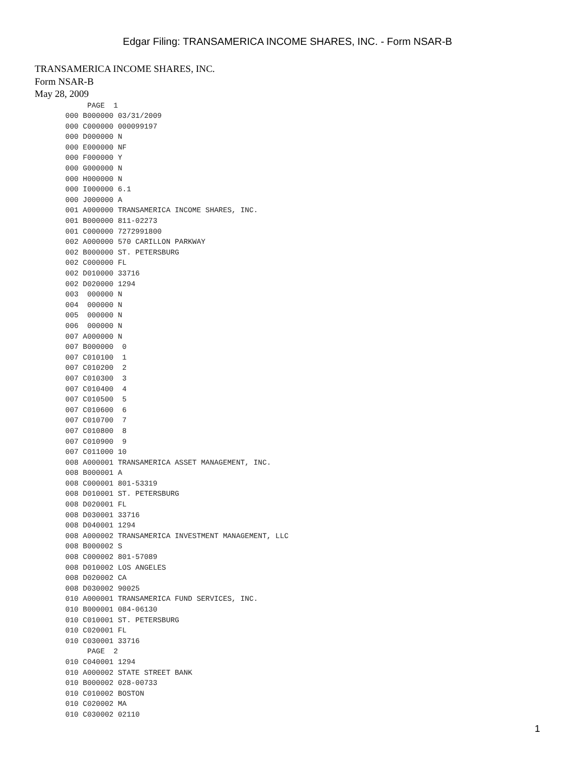Edgar Filing: TRANSAMERICA INCOME SHARES, INC. - Form NSAR-B
TRANSAMERICA INCOME SHARES, INC.
Form NSAR-B
May 28, 2009
            PAGE  1
       000 B000000 03/31/2009
       000 C000000 000099197
       000 D000000 N
       000 E000000 NF
       000 F000000 Y
       000 G000000 N
       000 H000000 N
       000 I000000 6.1
       000 J000000 A
       001 A000000 TRANSAMERICA INCOME SHARES, INC.
       001 B000000 811-02273
       001 C000000 7272991800
       002 A000000 570 CARILLON PARKWAY
       002 B000000 ST. PETERSBURG
       002 C000000 FL
       002 D010000 33716
       002 D020000 1294
       003  000000 N
       004  000000 N
       005  000000 N
       006  000000 N
       007 A000000 N
       007 B000000  0
       007 C010100  1
       007 C010200  2
       007 C010300  3
       007 C010400  4
       007 C010500  5
       007 C010600  6
       007 C010700  7
       007 C010800  8
       007 C010900  9
       007 C011000 10
       008 A000001 TRANSAMERICA ASSET MANAGEMENT, INC.
       008 B000001 A
       008 C000001 801-53319
       008 D010001 ST. PETERSBURG
       008 D020001 FL
       008 D030001 33716
       008 D040001 1294
       008 A000002 TRANSAMERICA INVESTMENT MANAGEMENT, LLC
       008 B000002 S
       008 C000002 801-57089
       008 D010002 LOS ANGELES
       008 D020002 CA
       008 D030002 90025
       010 A000001 TRANSAMERICA FUND SERVICES, INC.
       010 B000001 084-06130
       010 C010001 ST. PETERSBURG
       010 C020001 FL
       010 C030001 33716
            PAGE  2
       010 C040001 1294
       010 A000002 STATE STREET BANK
       010 B000002 028-00733
       010 C010002 BOSTON
       010 C020002 MA
       010 C030002 02110
1